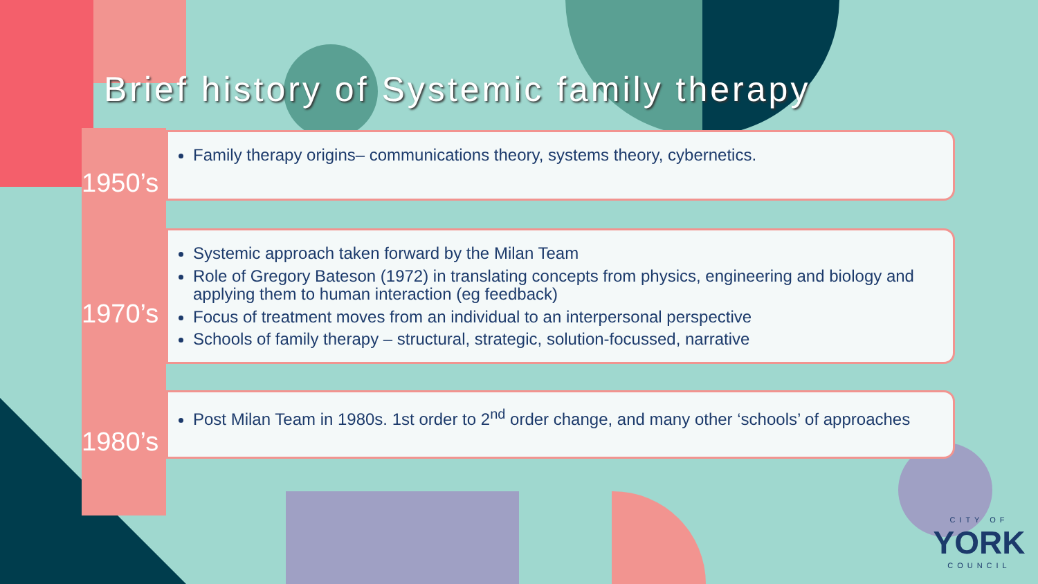Brief history of Systemic family therapy
1950’s
Family therapy origins– communications theory, systems theory, cybernetics.
1970’s
Systemic approach taken forward by the Milan Team
Role of Gregory Bateson (1972) in translating concepts from physics, engineering and biology and applying them to human interaction (eg feedback)
Focus of treatment moves from an individual to an interpersonal perspective
Schools of family therapy – structural, strategic, solution-focussed, narrative
1980’s
Post Milan Team in 1980s. 1st order to 2<sup>nd</sup> order change, and many other ‘schools’ of approaches
CITY OF
YORK
COUNCIL